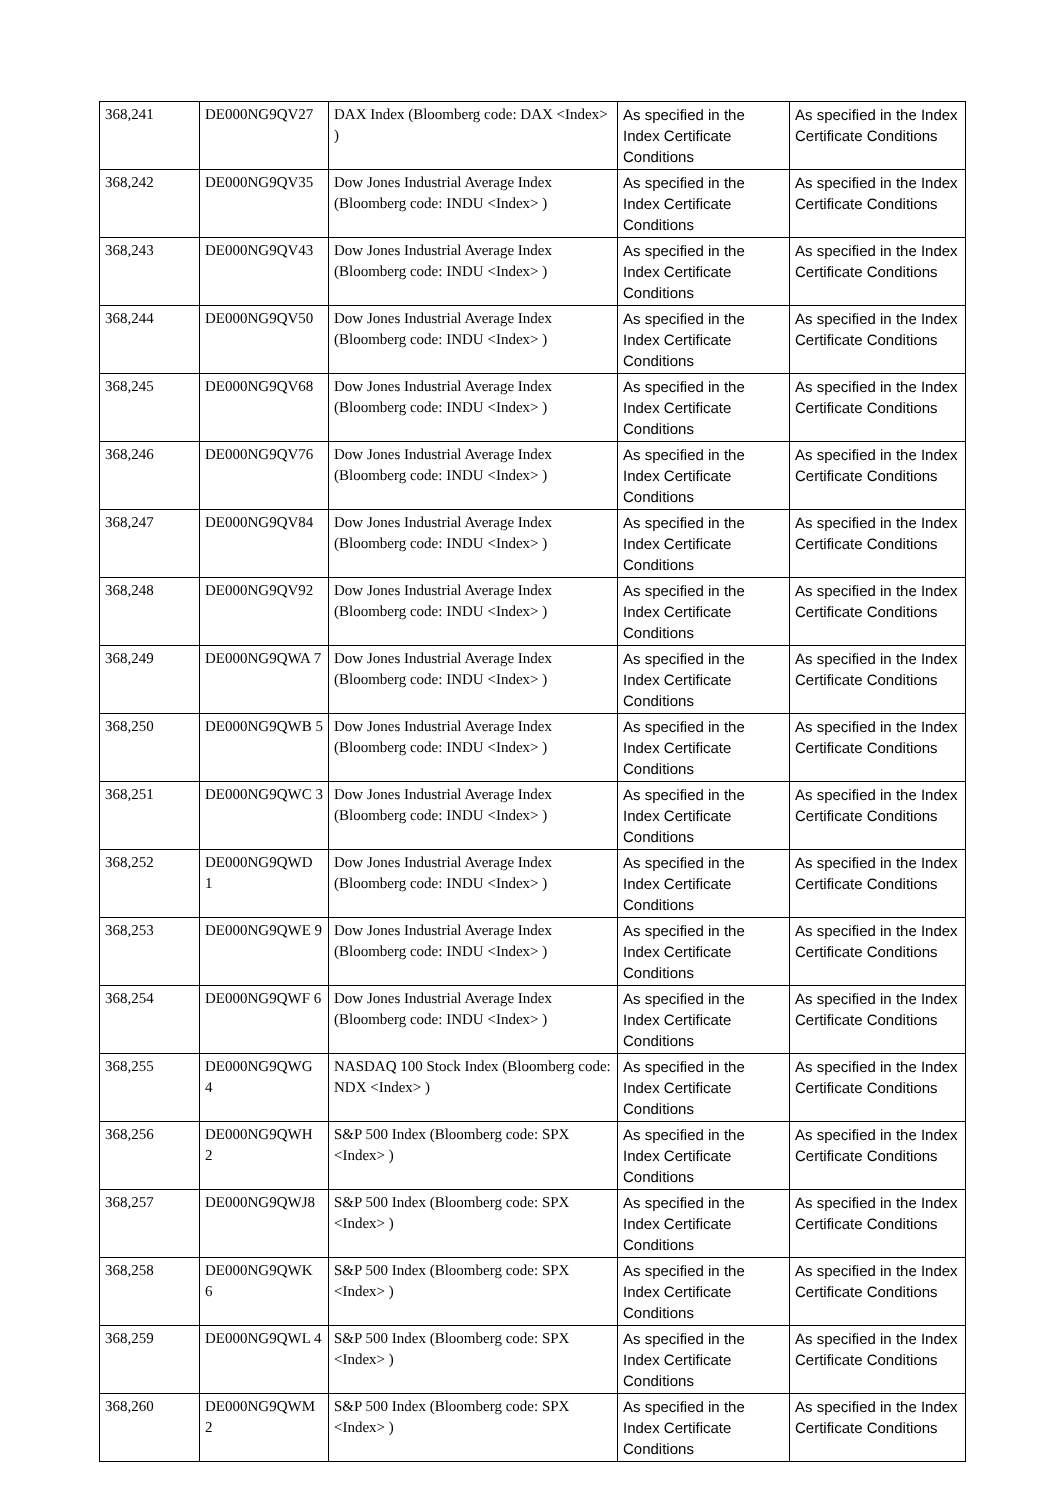| 368,241 | DE000NG9QV27 | DAX Index (Bloomberg code: DAX <Index> ) | As specified in the Index Certificate Conditions | As specified in the Index Certificate Conditions |
| 368,242 | DE000NG9QV35 | Dow Jones Industrial Average Index (Bloomberg code: INDU <Index> ) | As specified in the Index Certificate Conditions | As specified in the Index Certificate Conditions |
| 368,243 | DE000NG9QV43 | Dow Jones Industrial Average Index (Bloomberg code: INDU <Index> ) | As specified in the Index Certificate Conditions | As specified in the Index Certificate Conditions |
| 368,244 | DE000NG9QV50 | Dow Jones Industrial Average Index (Bloomberg code: INDU <Index> ) | As specified in the Index Certificate Conditions | As specified in the Index Certificate Conditions |
| 368,245 | DE000NG9QV68 | Dow Jones Industrial Average Index (Bloomberg code: INDU <Index> ) | As specified in the Index Certificate Conditions | As specified in the Index Certificate Conditions |
| 368,246 | DE000NG9QV76 | Dow Jones Industrial Average Index (Bloomberg code: INDU <Index> ) | As specified in the Index Certificate Conditions | As specified in the Index Certificate Conditions |
| 368,247 | DE000NG9QV84 | Dow Jones Industrial Average Index (Bloomberg code: INDU <Index> ) | As specified in the Index Certificate Conditions | As specified in the Index Certificate Conditions |
| 368,248 | DE000NG9QV92 | Dow Jones Industrial Average Index (Bloomberg code: INDU <Index> ) | As specified in the Index Certificate Conditions | As specified in the Index Certificate Conditions |
| 368,249 | DE000NG9QWA 7 | Dow Jones Industrial Average Index (Bloomberg code: INDU <Index> ) | As specified in the Index Certificate Conditions | As specified in the Index Certificate Conditions |
| 368,250 | DE000NG9QWB 5 | Dow Jones Industrial Average Index (Bloomberg code: INDU <Index> ) | As specified in the Index Certificate Conditions | As specified in the Index Certificate Conditions |
| 368,251 | DE000NG9QWC 3 | Dow Jones Industrial Average Index (Bloomberg code: INDU <Index> ) | As specified in the Index Certificate Conditions | As specified in the Index Certificate Conditions |
| 368,252 | DE000NG9QWD 1 | Dow Jones Industrial Average Index (Bloomberg code: INDU <Index> ) | As specified in the Index Certificate Conditions | As specified in the Index Certificate Conditions |
| 368,253 | DE000NG9QWE 9 | Dow Jones Industrial Average Index (Bloomberg code: INDU <Index> ) | As specified in the Index Certificate Conditions | As specified in the Index Certificate Conditions |
| 368,254 | DE000NG9QWF 6 | Dow Jones Industrial Average Index (Bloomberg code: INDU <Index> ) | As specified in the Index Certificate Conditions | As specified in the Index Certificate Conditions |
| 368,255 | DE000NG9QWG 4 | NASDAQ 100 Stock Index (Bloomberg code: NDX <Index> ) | As specified in the Index Certificate Conditions | As specified in the Index Certificate Conditions |
| 368,256 | DE000NG9QWH 2 | S&P 500 Index (Bloomberg code: SPX <Index> ) | As specified in the Index Certificate Conditions | As specified in the Index Certificate Conditions |
| 368,257 | DE000NG9QWJ8 | S&P 500 Index (Bloomberg code: SPX <Index> ) | As specified in the Index Certificate Conditions | As specified in the Index Certificate Conditions |
| 368,258 | DE000NG9QWK 6 | S&P 500 Index (Bloomberg code: SPX <Index> ) | As specified in the Index Certificate Conditions | As specified in the Index Certificate Conditions |
| 368,259 | DE000NG9QWL 4 | S&P 500 Index (Bloomberg code: SPX <Index> ) | As specified in the Index Certificate Conditions | As specified in the Index Certificate Conditions |
| 368,260 | DE000NG9QWM 2 | S&P 500 Index (Bloomberg code: SPX <Index> ) | As specified in the Index Certificate Conditions | As specified in the Index Certificate Conditions |